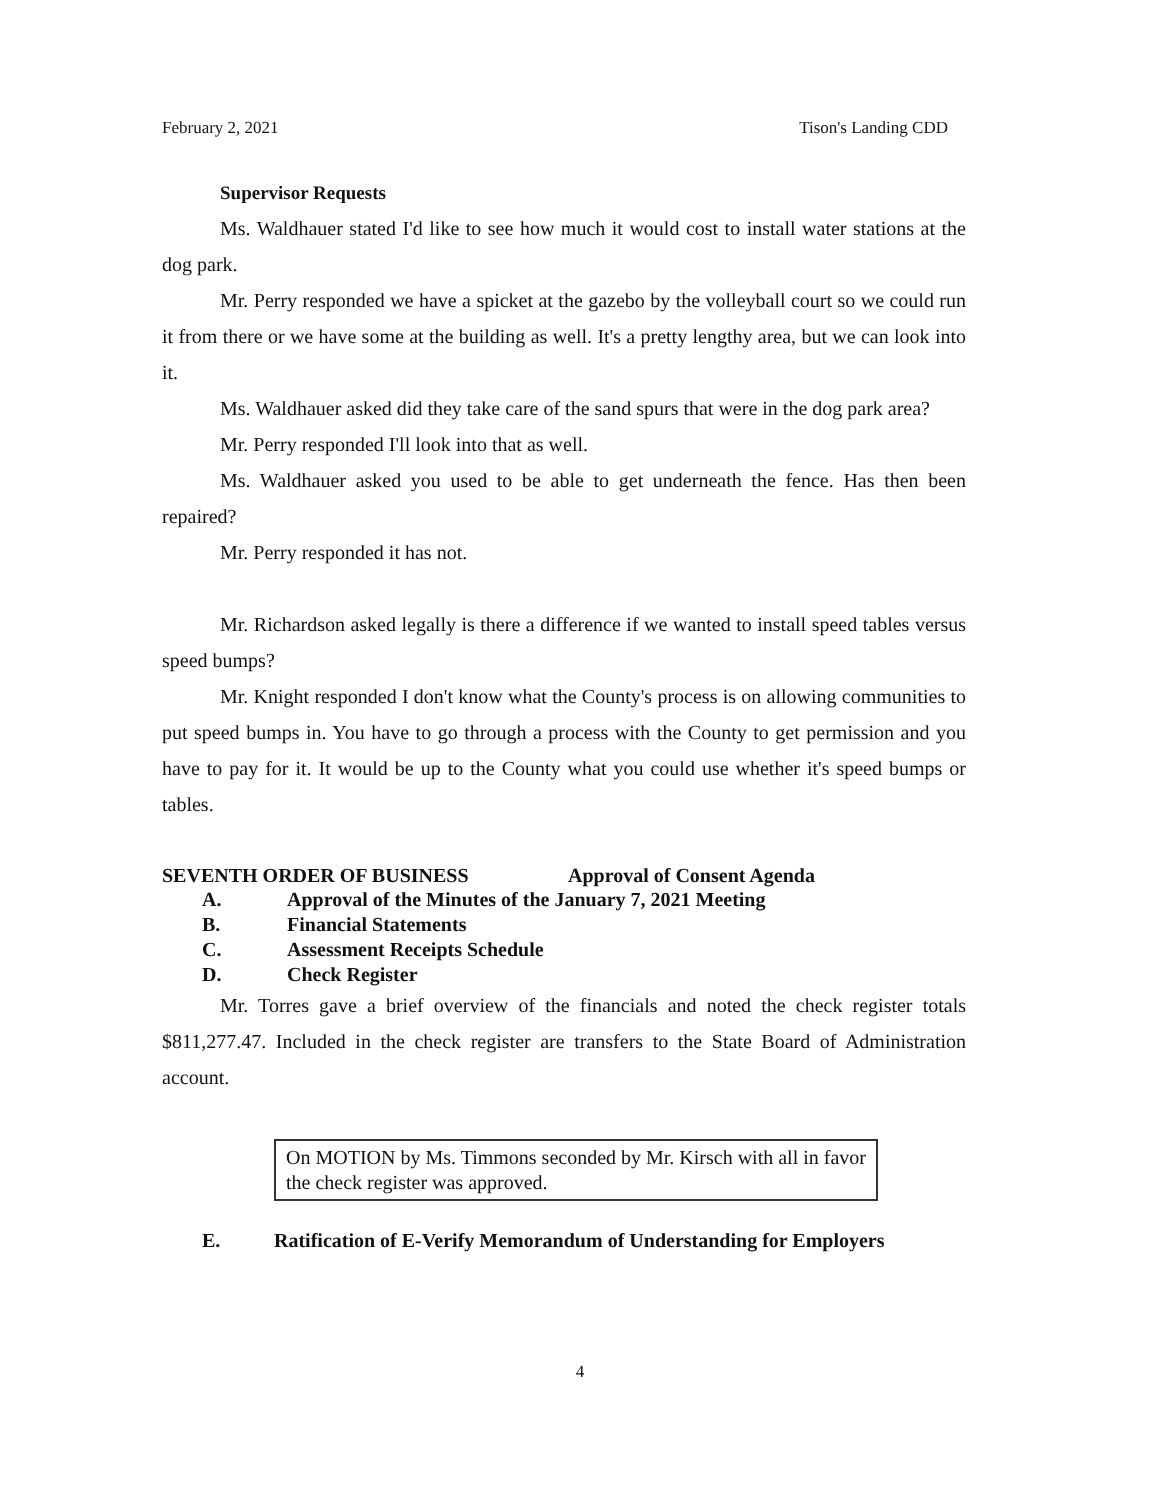February 2, 2021 Tison's Landing CDD
Supervisor Requests
Ms. Waldhauer stated I'd like to see how much it would cost to install water stations at the dog park.
Mr. Perry responded we have a spicket at the gazebo by the volleyball court so we could run it from there or we have some at the building as well. It's a pretty lengthy area, but we can look into it.
Ms. Waldhauer asked did they take care of the sand spurs that were in the dog park area?
Mr. Perry responded I'll look into that as well.
Ms. Waldhauer asked you used to be able to get underneath the fence. Has then been repaired?
Mr. Perry responded it has not.
Mr. Richardson asked legally is there a difference if we wanted to install speed tables versus speed bumps?
Mr. Knight responded I don't know what the County's process is on allowing communities to put speed bumps in. You have to go through a process with the County to get permission and you have to pay for it. It would be up to the County what you could use whether it's speed bumps or tables.
SEVENTH ORDER OF BUSINESS Approval of Consent Agenda
A. Approval of the Minutes of the January 7, 2021 Meeting
B. Financial Statements
C. Assessment Receipts Schedule
D. Check Register
Mr. Torres gave a brief overview of the financials and noted the check register totals $811,277.47. Included in the check register are transfers to the State Board of Administration account.
On MOTION by Ms. Timmons seconded by Mr. Kirsch with all in favor the check register was approved.
E. Ratification of E-Verify Memorandum of Understanding for Employers
4